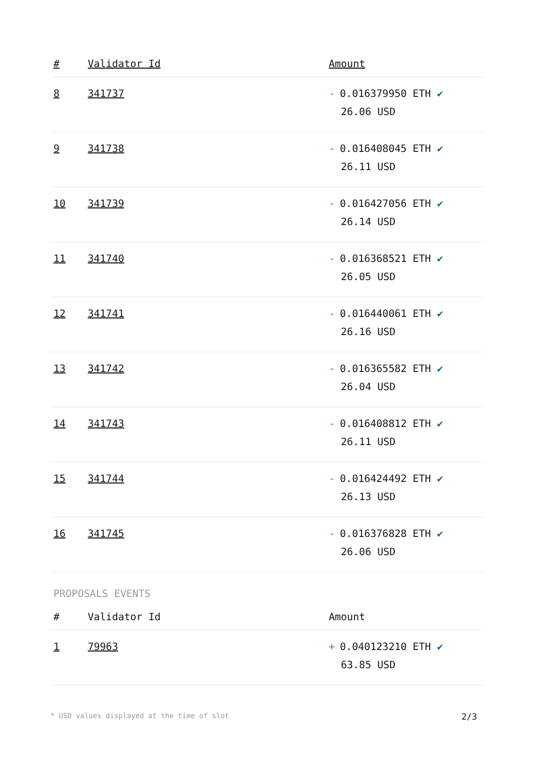| # | Validator Id | Amount |
| --- | --- | --- |
| 8 | 341737 | - 0.016379950 ETH ✔ 26.06 USD |
| 9 | 341738 | - 0.016408045 ETH ✔ 26.11 USD |
| 10 | 341739 | - 0.016427056 ETH ✔ 26.14 USD |
| 11 | 341740 | - 0.016368521 ETH ✔ 26.05 USD |
| 12 | 341741 | - 0.016440061 ETH ✔ 26.16 USD |
| 13 | 341742 | - 0.016365582 ETH ✔ 26.04 USD |
| 14 | 341743 | - 0.016408812 ETH ✔ 26.11 USD |
| 15 | 341744 | - 0.016424492 ETH ✔ 26.13 USD |
| 16 | 341745 | - 0.016376828 ETH ✔ 26.06 USD |
PROPOSALS EVENTS
| # | Validator Id | Amount |
| --- | --- | --- |
| 1 | 79963 | + 0.040123210 ETH ✔ 63.85 USD |
* USD values displayed at the time of slot 2/3